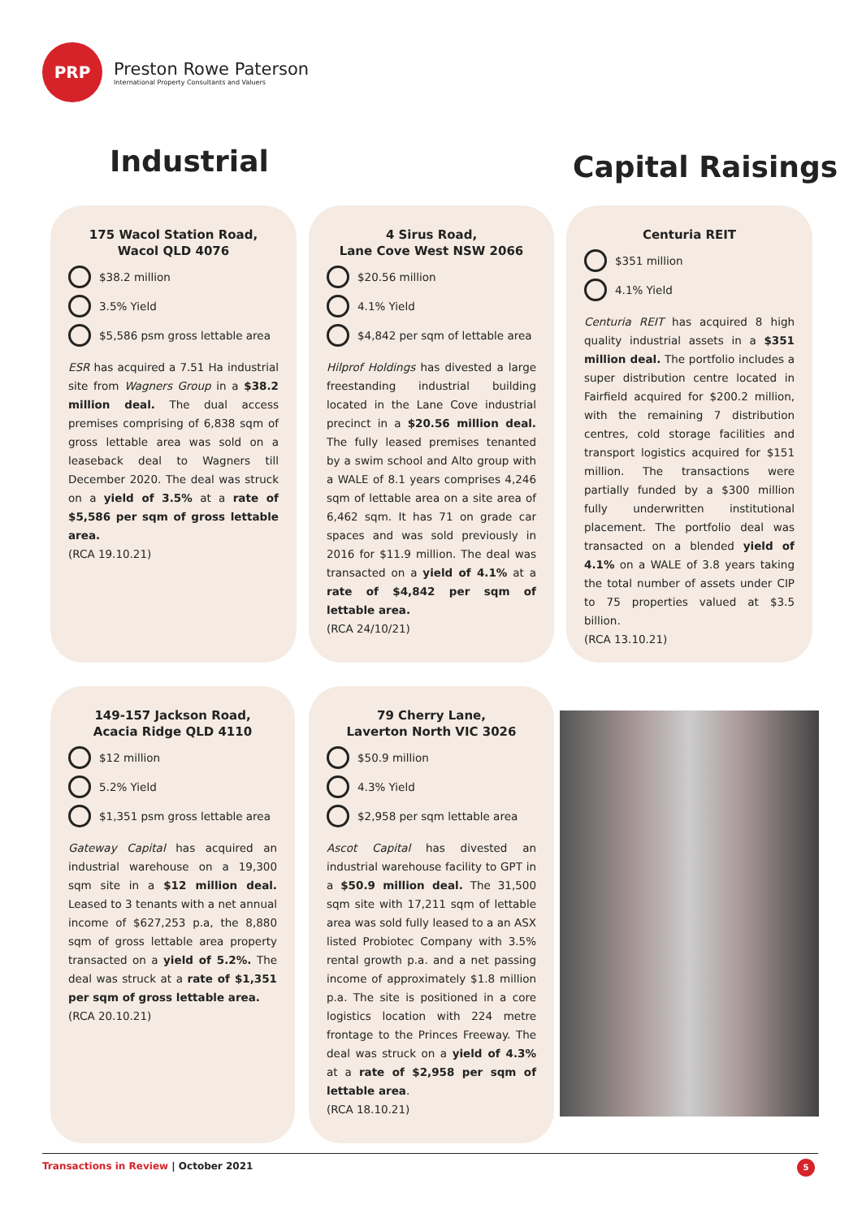PRP
Preston Rowe Paterson
International Property Consultants and Valuers
Industrial Capital Raisings
175 Wacol Station Road,
Wacol QLD 4076
$38.2 million
3.5% Yield
$5,586 psm gross lettable area
ESR has acquired a 7.51 Ha industrial site from Wagners Group in a $38.2 million deal. The dual access premises comprising of 6,838 sqm of gross lettable area was sold on a leaseback deal to Wagners till December 2020. The deal was struck on a yield of 3.5% at a rate of $5,586 per sqm of gross lettable area.
(RCA 19.10.21)
4 Sirus Road,
Lane Cove West NSW 2066
$20.56 million
4.1% Yield
$4,842 per sqm of lettable area
Hilprof Holdings has divested a large freestanding industrial building located in the Lane Cove industrial precinct in a $20.56 million deal. The fully leased premises tenanted by a swim school and Alto group with a WALE of 8.1 years comprises 4,246 sqm of lettable area on a site area of 6,462 sqm. It has 71 on grade car spaces and was sold previously in 2016 for $11.9 million. The deal was transacted on a yield of 4.1% at a rate of $4,842 per sqm of lettable area.
(RCA 24/10/21)
Centuria REIT
$351 million
4.1% Yield
Centuria REIT has acquired 8 high quality industrial assets in a $351 million deal. The portfolio includes a super distribution centre located in Fairfield acquired for $200.2 million, with the remaining 7 distribution centres, cold storage facilities and transport logistics acquired for $151 million. The transactions were partially funded by a $300 million fully underwritten institutional placement. The portfolio deal was transacted on a blended yield of 4.1% on a WALE of 3.8 years taking the total number of assets under CIP to 75 properties valued at $3.5 billion.
(RCA 13.10.21)
149-157 Jackson Road,
Acacia Ridge QLD 4110
$12 million
5.2% Yield
$1,351 psm gross lettable area
Gateway Capital has acquired an industrial warehouse on a 19,300 sqm site in a $12 million deal. Leased to 3 tenants with a net annual income of $627,253 p.a, the 8,880 sqm of gross lettable area property transacted on a yield of 5.2%. The deal was struck at a rate of $1,351 per sqm of gross lettable area.
(RCA 20.10.21)
79 Cherry Lane,
Laverton North VIC 3026
$50.9 million
4.3% Yield
$2,958 per sqm lettable area
Ascot Capital has divested an industrial warehouse facility to GPT in a $50.9 million deal. The 31,500 sqm site with 17,211 sqm of lettable area was sold fully leased to a an ASX listed Probiotec Company with 3.5% rental growth p.a. and a net passing income of approximately $1.8 million p.a. The site is positioned in a core logistics location with 224 metre frontage to the Princes Freeway. The deal was struck on a yield of 4.3% at a rate of $2,958 per sqm of lettable area.
(RCA 18.10.21)
Transactions in Review | October 2021 5